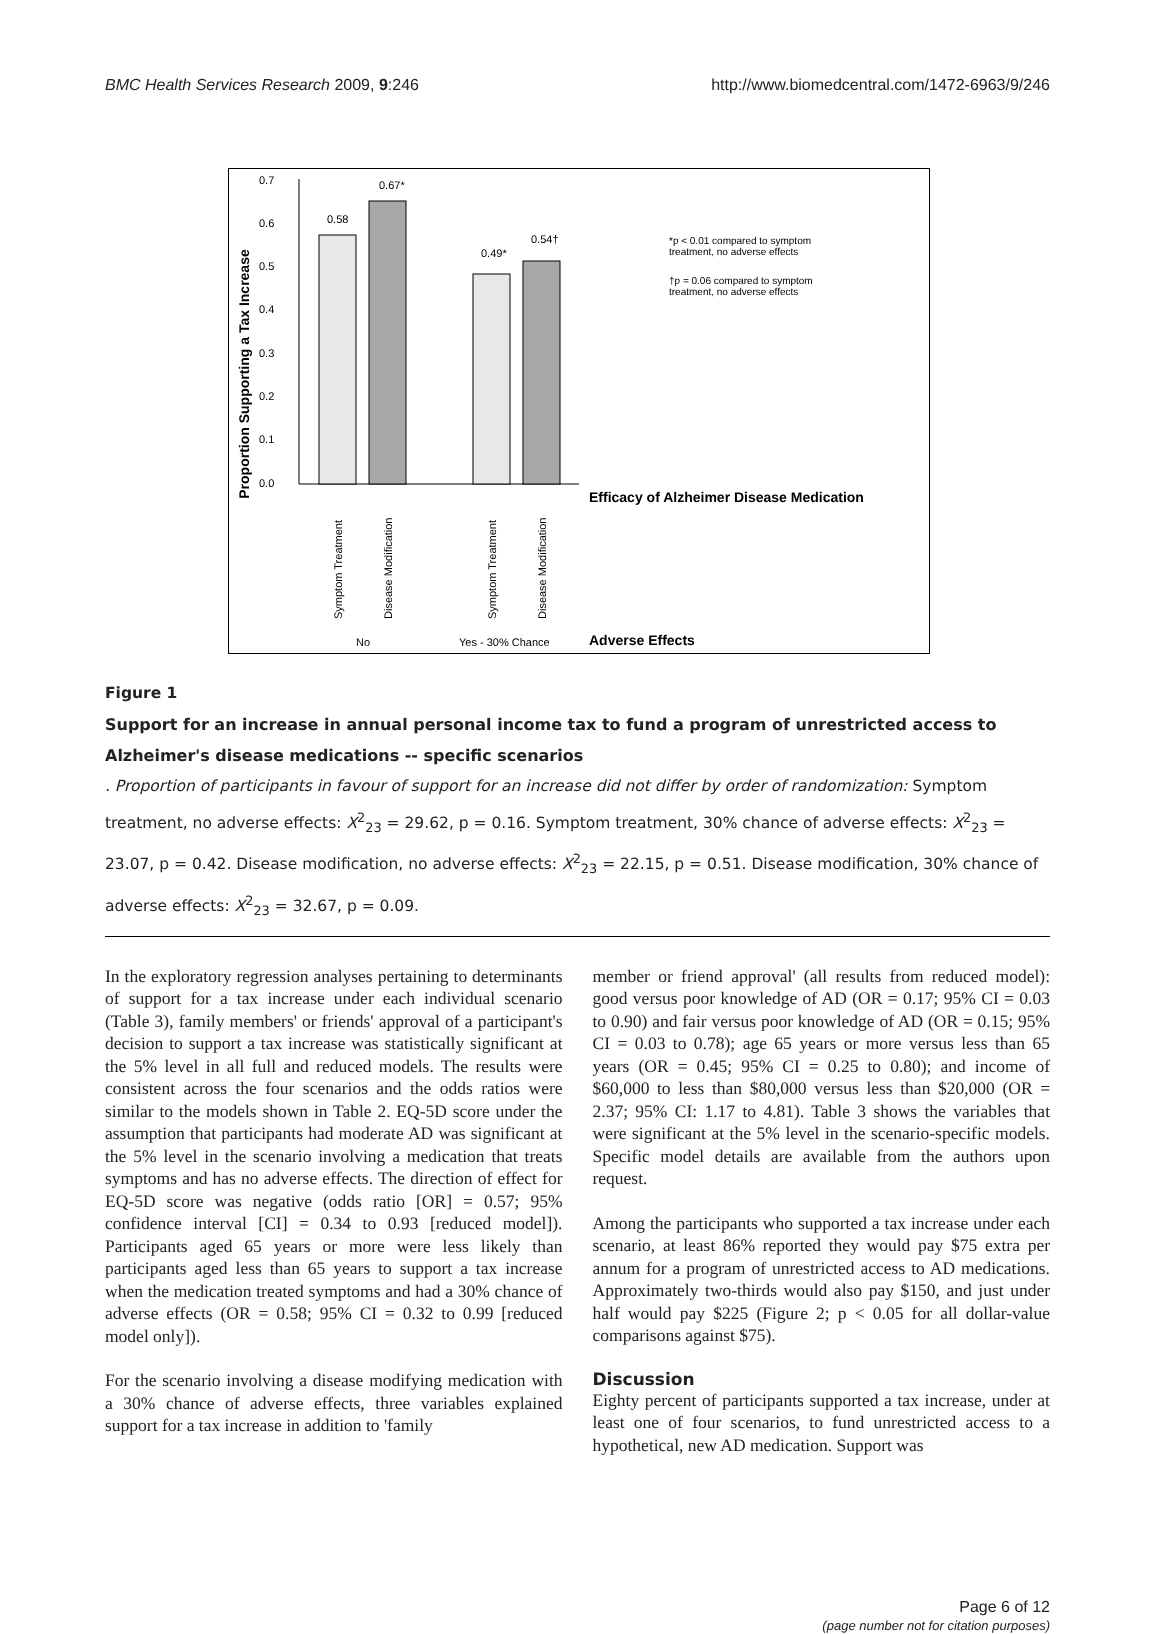BMC Health Services Research 2009, 9:246 http://www.biomedcentral.com/1472-6963/9/246
Proportion Supporting a Tax Increase
0.7
0.6
0.5
0.4
0.3
0.2
0.1
0.0
0.58
0.67*
0.49*
0.54†
*p < 0.01 compared to symptom
treatment, no adverse effects
†p = 0.06 compared to symptom
treatment, no adverse effects
Efficacy of Alzheimer Disease Medication
Symptom Treatment
Disease Modification
Symptom Treatment
Disease Modification
No
Yes - 30% Chance
Adverse Effects
Figure 1
Support for an increase in annual personal income tax to fund a program of unrestricted access to Alzheimer's disease medications -- specific scenarios. Proportion of participants in favour of support for an increase did not differ by order of randomization: Symptom treatment, no adverse effects: X<sup>2</sup><sub>23</sub> = 29.62, p = 0.16. Symptom treatment, 30% chance of adverse effects: X<sup>2</sup><sub>23</sub> = 23.07, p = 0.42. Disease modification, no adverse effects: X<sup>2</sup><sub>23</sub> = 22.15, p = 0.51. Disease modification, 30% chance of adverse effects: X<sup>2</sup><sub>23</sub> = 32.67, p = 0.09.
In the exploratory regression analyses pertaining to determinants of support for a tax increase under each individual scenario (Table 3), family members' or friends' approval of a participant's decision to support a tax increase was statistically significant at the 5% level in all full and reduced models. The results were consistent across the four scenarios and the odds ratios were similar to the models shown in Table 2. EQ-5D score under the assumption that participants had moderate AD was significant at the 5% level in the scenario involving a medication that treats symptoms and has no adverse effects. The direction of effect for EQ-5D score was negative (odds ratio [OR] = 0.57; 95% confidence interval [CI] = 0.34 to 0.93 [reduced model]). Participants aged 65 years or more were less likely than participants aged less than 65 years to support a tax increase when the medication treated symptoms and had a 30% chance of adverse effects (OR = 0.58; 95% CI = 0.32 to 0.99 [reduced model only]).
For the scenario involving a disease modifying medication with a 30% chance of adverse effects, three variables explained support for a tax increase in addition to 'family
member or friend approval' (all results from reduced model): good versus poor knowledge of AD (OR = 0.17; 95% CI = 0.03 to 0.90) and fair versus poor knowledge of AD (OR = 0.15; 95% CI = 0.03 to 0.78); age 65 years or more versus less than 65 years (OR = 0.45; 95% CI = 0.25 to 0.80); and income of $60,000 to less than $80,000 versus less than $20,000 (OR = 2.37; 95% CI: 1.17 to 4.81). Table 3 shows the variables that were significant at the 5% level in the scenario-specific models. Specific model details are available from the authors upon request.
Among the participants who supported a tax increase under each scenario, at least 86% reported they would pay $75 extra per annum for a program of unrestricted access to AD medications. Approximately two-thirds would also pay $150, and just under half would pay $225 (Figure 2; p < 0.05 for all dollar-value comparisons against $75).
Discussion
Eighty percent of participants supported a tax increase, under at least one of four scenarios, to fund unrestricted access to a hypothetical, new AD medication. Support was
Page 6 of 12
(page number not for citation purposes)